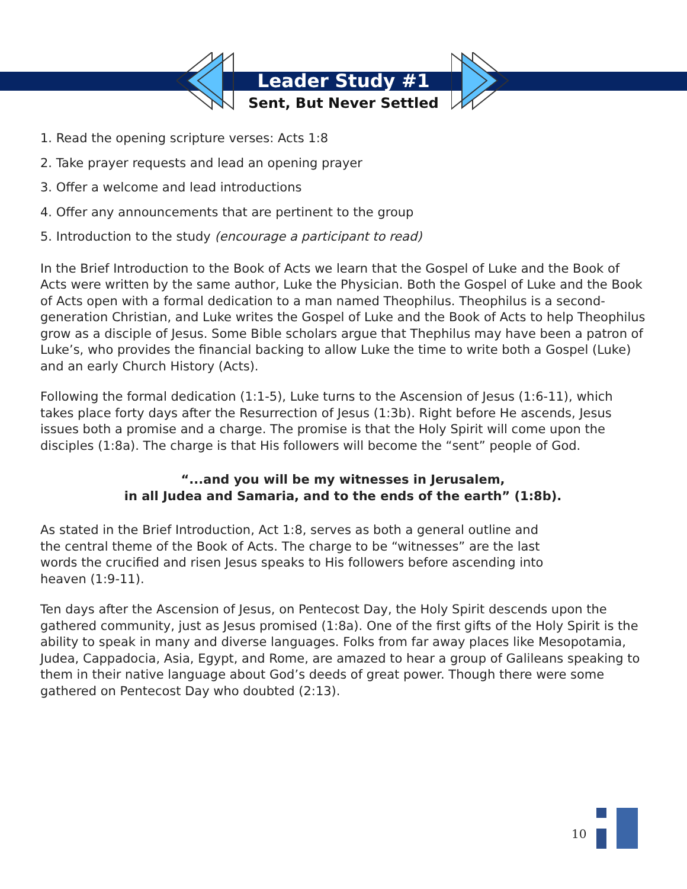Leader Study #1
Sent, But Never Settled
1. Read the opening scripture verses: Acts 1:8
2. Take prayer requests and lead an opening prayer
3. Offer a welcome and lead introductions
4. Offer any announcements that are pertinent to the group
5. Introduction to the study (encourage a participant to read)
In the Brief Introduction to the Book of Acts we learn that the Gospel of Luke and the Book of Acts were written by the same author, Luke the Physician. Both the Gospel of Luke and the Book of Acts open with a formal dedication to a man named Theophilus. Theophilus is a second-generation Christian, and Luke writes the Gospel of Luke and the Book of Acts to help Theophilus grow as a disciple of Jesus. Some Bible scholars argue that Thephilus may have been a patron of Luke’s, who provides the financial backing to allow Luke the time to write both a Gospel (Luke) and an early Church History (Acts).
Following the formal dedication (1:1-5), Luke turns to the Ascension of Jesus (1:6-11), which takes place forty days after the Resurrection of Jesus (1:3b). Right before He ascends, Jesus issues both a promise and a charge. The promise is that the Holy Spirit will come upon the disciples (1:8a). The charge is that His followers will become the “sent” people of God.
“...and you will be my witnesses in Jerusalem,
in all Judea and Samaria, and to the ends of the earth” (1:8b).
As stated in the Brief Introduction, Act 1:8, serves as both a general outline and the central theme of the Book of Acts. The charge to be “witnesses” are the last words the crucified and risen Jesus speaks to His followers before ascending into heaven (1:9-11).
Ten days after the Ascension of Jesus, on Pentecost Day, the Holy Spirit descends upon the gathered community, just as Jesus promised (1:8a). One of the first gifts of the Holy Spirit is the ability to speak in many and diverse languages. Folks from far away places like Mesopotamia, Judea, Cappadocia, Asia, Egypt, and Rome, are amazed to hear a group of Galileans speaking to them in their native language about God’s deeds of great power. Though there were some gathered on Pentecost Day who doubted (2:13).
10